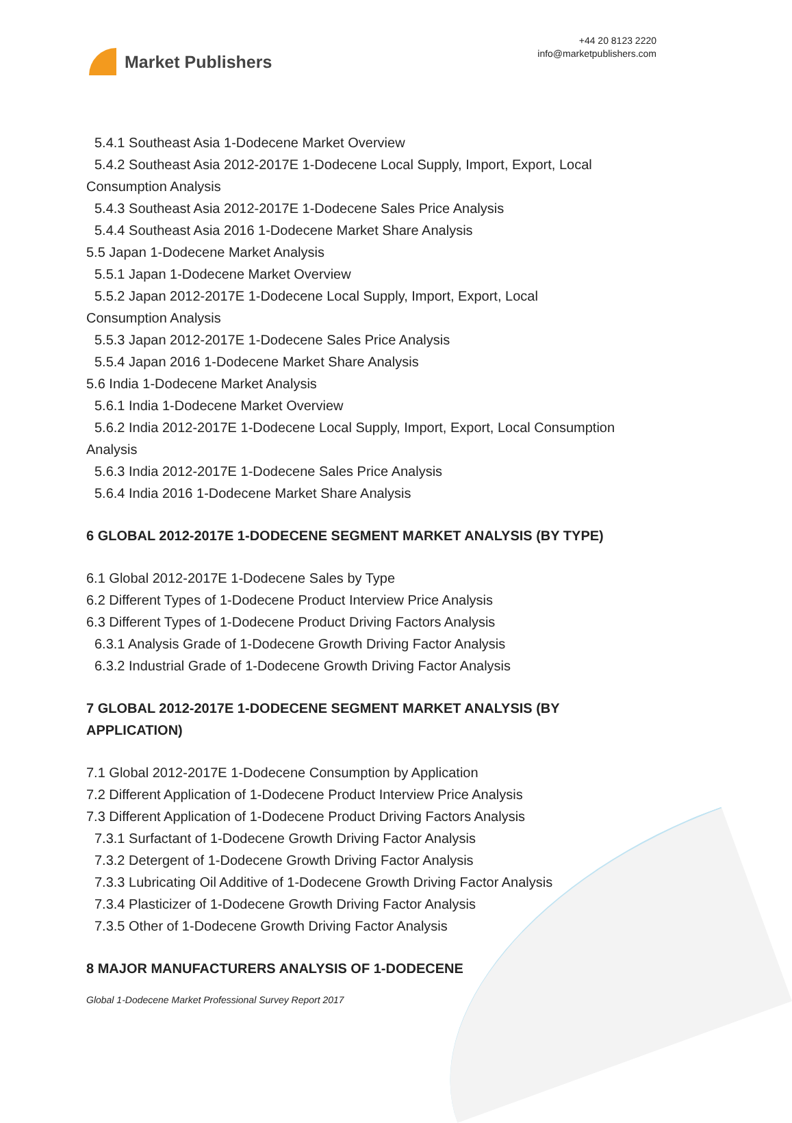Market Publishers
+44 20 8123 2220
info@marketpublishers.com
5.4.1 Southeast Asia 1-Dodecene Market Overview
5.4.2 Southeast Asia 2012-2017E 1-Dodecene Local Supply, Import, Export, Local
Consumption Analysis
5.4.3 Southeast Asia 2012-2017E 1-Dodecene Sales Price Analysis
5.4.4 Southeast Asia 2016 1-Dodecene Market Share Analysis
5.5 Japan 1-Dodecene Market Analysis
5.5.1 Japan 1-Dodecene Market Overview
5.5.2 Japan 2012-2017E 1-Dodecene Local Supply, Import, Export, Local
Consumption Analysis
5.5.3 Japan 2012-2017E 1-Dodecene Sales Price Analysis
5.5.4 Japan 2016 1-Dodecene Market Share Analysis
5.6 India 1-Dodecene Market Analysis
5.6.1 India 1-Dodecene Market Overview
5.6.2 India 2012-2017E 1-Dodecene Local Supply, Import, Export, Local Consumption
Analysis
5.6.3 India 2012-2017E 1-Dodecene Sales Price Analysis
5.6.4 India 2016 1-Dodecene Market Share Analysis
6 GLOBAL 2012-2017E 1-DODECENE SEGMENT MARKET ANALYSIS (BY TYPE)
6.1 Global 2012-2017E 1-Dodecene Sales by Type
6.2 Different Types of 1-Dodecene Product Interview Price Analysis
6.3 Different Types of 1-Dodecene Product Driving Factors Analysis
6.3.1 Analysis Grade of 1-Dodecene Growth Driving Factor Analysis
6.3.2 Industrial Grade of 1-Dodecene Growth Driving Factor Analysis
7 GLOBAL 2012-2017E 1-DODECENE SEGMENT MARKET ANALYSIS (BY APPLICATION)
7.1 Global 2012-2017E 1-Dodecene Consumption by Application
7.2 Different Application of 1-Dodecene Product Interview Price Analysis
7.3 Different Application of 1-Dodecene Product Driving Factors Analysis
7.3.1 Surfactant of 1-Dodecene Growth Driving Factor Analysis
7.3.2 Detergent of 1-Dodecene Growth Driving Factor Analysis
7.3.3 Lubricating Oil Additive of 1-Dodecene Growth Driving Factor Analysis
7.3.4 Plasticizer of 1-Dodecene Growth Driving Factor Analysis
7.3.5 Other of 1-Dodecene Growth Driving Factor Analysis
8 MAJOR MANUFACTURERS ANALYSIS OF 1-DODECENE
Global 1-Dodecene Market Professional Survey Report 2017